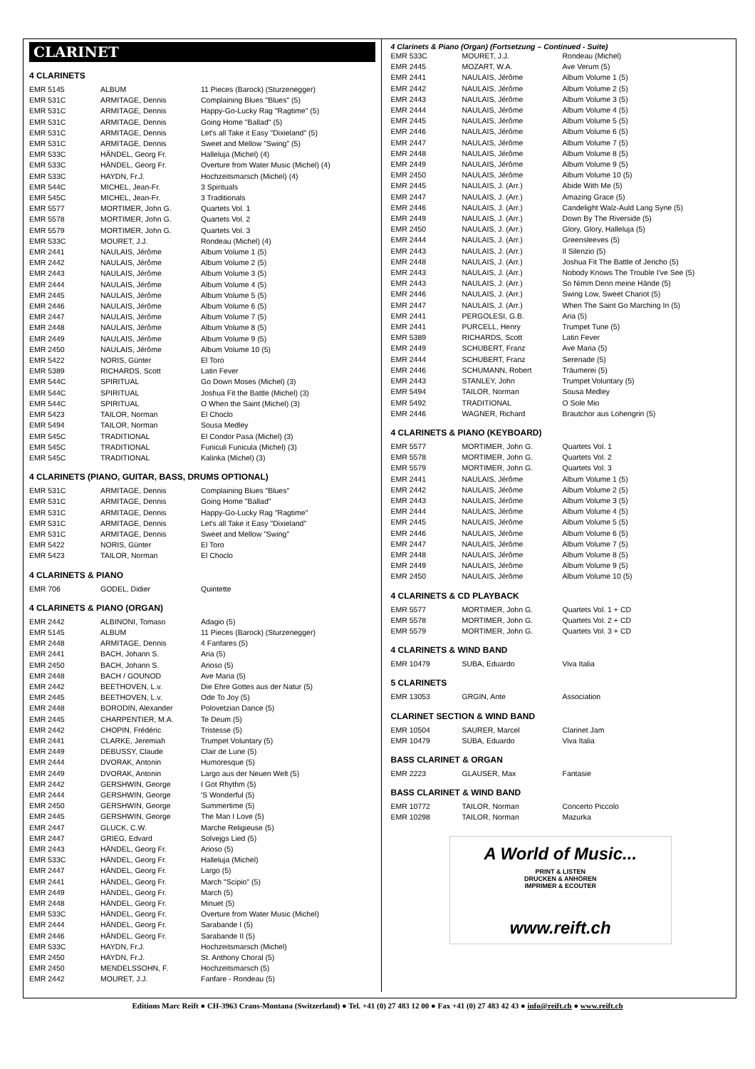CLARINET
4 CLARINETS
| EMR 5145 | ALBUM | 11 Pieces (Barock) (Sturzenegger) |
| EMR 531C | ARMITAGE, Dennis | Complaining Blues "Blues" (5) |
| EMR 531C | ARMITAGE, Dennis | Happy-Go-Lucky Rag "Ragtime" (5) |
| EMR 531C | ARMITAGE, Dennis | Going Home "Ballad" (5) |
| EMR 531C | ARMITAGE, Dennis | Let's all Take it Easy "Dixieland" (5) |
| EMR 531C | ARMITAGE, Dennis | Sweet and Mellow "Swing" (5) |
| EMR 533C | HÄNDEL, Georg Fr. | Halleluja (Michel) (4) |
| EMR 533C | HÄNDEL, Georg Fr. | Overture from Water Music (Michel) (4) |
| EMR 533C | HAYDN, Fr.J. | Hochzeitsmarsch (Michel) (4) |
| EMR 544C | MICHEL, Jean-Fr. | 3 Spirituals |
| EMR 545C | MICHEL, Jean-Fr. | 3 Traditionals |
| EMR 5577 | MORTIMER, John G. | Quartets Vol. 1 |
| EMR 5578 | MORTIMER, John G. | Quartets Vol. 2 |
| EMR 5579 | MORTIMER, John G. | Quartets Vol. 3 |
| EMR 533C | MOURET, J.J. | Rondeau (Michel) (4) |
| EMR 2441 | NAULAIS, Jérôme | Album Volume 1 (5) |
| EMR 2442 | NAULAIS, Jérôme | Album Volume 2 (5) |
| EMR 2443 | NAULAIS, Jérôme | Album Volume 3 (5) |
| EMR 2444 | NAULAIS, Jérôme | Album Volume 4 (5) |
| EMR 2445 | NAULAIS, Jérôme | Album Volume 5 (5) |
| EMR 2446 | NAULAIS, Jérôme | Album Volume 6 (5) |
| EMR 2447 | NAULAIS, Jérôme | Album Volume 7 (5) |
| EMR 2448 | NAULAIS, Jérôme | Album Volume 8 (5) |
| EMR 2449 | NAULAIS, Jérôme | Album Volume 9 (5) |
| EMR 2450 | NAULAIS, Jérôme | Album Volume 10 (5) |
| EMR 5422 | NORIS, Günter | El Toro |
| EMR 5389 | RICHARDS, Scott | Latin Fever |
| EMR 544C | SPIRITUAL | Go Down Moses (Michel) (3) |
| EMR 544C | SPIRITUAL | Joshua Fit the Battle (Michel) (3) |
| EMR 544C | SPIRITUAL | O When the Saint (Michel) (3) |
| EMR 5423 | TAILOR, Norman | El Choclo |
| EMR 5494 | TAILOR, Norman | Sousa Medley |
| EMR 545C | TRADITIONAL | El Condor Pasa (Michel) (3) |
| EMR 545C | TRADITIONAL | Funiculi Funicula (Michel) (3) |
| EMR 545C | TRADITIONAL | Kalinka (Michel) (3) |
4 CLARINETS (PIANO, GUITAR, BASS, DRUMS OPTIONAL)
| EMR 531C | ARMITAGE, Dennis | Complaining Blues "Blues" |
| EMR 531C | ARMITAGE, Dennis | Going Home "Ballad" |
| EMR 531C | ARMITAGE, Dennis | Happy-Go-Lucky Rag "Ragtime" |
| EMR 531C | ARMITAGE, Dennis | Let's all Take it Easy "Dixieland" |
| EMR 531C | ARMITAGE, Dennis | Sweet and Mellow "Swing" |
| EMR 5422 | NORIS, Günter | El Toro |
| EMR 5423 | TAILOR, Norman | El Choclo |
4 CLARINETS & PIANO
| EMR 706 | GODEL, Didier | Quintette |
4 CLARINETS & PIANO (ORGAN)
| EMR 2442 | ALBINONI, Tomaso | Adagio (5) |
| EMR 5145 | ALBUM | 11 Pieces (Barock) (Sturzenegger) |
| EMR 2448 | ARMITAGE, Dennis | 4 Fanfares (5) |
| EMR 2441 | BACH, Johann S. | Aria (5) |
| EMR 2450 | BACH, Johann S. | Arioso (5) |
| EMR 2448 | BACH / GOUNOD | Ave Maria (5) |
| EMR 2442 | BEETHOVEN, L.v. | Die Ehre Gottes aus der Natur (5) |
| EMR 2445 | BEETHOVEN, L.v. | Ode To Joy (5) |
| EMR 2448 | BORODIN, Alexander | Polovetzian Dance (5) |
| EMR 2445 | CHARPENTIER, M.A. | Te Deum (5) |
| EMR 2442 | CHOPIN, Frédéric | Tristesse (5) |
| EMR 2441 | CLARKE, Jeremiah | Trumpet Voluntary (5) |
| EMR 2449 | DEBUSSY, Claude | Clair de Lune (5) |
| EMR 2444 | DVORAK, Antonin | Humoresque (5) |
| EMR 2449 | DVORAK, Antonin | Largo aus der Neuen Welt (5) |
| EMR 2442 | GERSHWIN, George | I Got Rhythm (5) |
| EMR 2444 | GERSHWIN, George | 'S Wonderful (5) |
| EMR 2450 | GERSHWIN, George | Summertime (5) |
| EMR 2445 | GERSHWIN, George | The Man I Love (5) |
| EMR 2447 | GLUCK, C.W. | Marche Religieuse (5) |
| EMR 2447 | GRIEG, Edvard | Solvejgs Lied (5) |
| EMR 2443 | HÄNDEL, Georg Fr. | Arioso (5) |
| EMR 533C | HÄNDEL, Georg Fr. | Halleluja (Michel) |
| EMR 2447 | HÄNDEL, Georg Fr. | Largo (5) |
| EMR 2441 | HÄNDEL, Georg Fr. | March "Scipio" (5) |
| EMR 2449 | HÄNDEL, Georg Fr. | March (5) |
| EMR 2448 | HÄNDEL, Georg Fr. | Minuet (5) |
| EMR 533C | HÄNDEL, Georg Fr. | Overture from Water Music (Michel) |
| EMR 2444 | HÄNDEL, Georg Fr. | Sarabande I (5) |
| EMR 2446 | HÄNDEL, Georg Fr. | Sarabande II (5) |
| EMR 533C | HAYDN, Fr.J. | Hochzeitsmarsch (Michel) |
| EMR 2450 | HAYDN, Fr.J. | St. Anthony Choral (5) |
| EMR 2450 | MENDELSSOHN, F. | Hochzeitsmarsch (5) |
| EMR 2442 | MOURET, J.J. | Fanfare - Rondeau (5) |
4 Clarinets & Piano (Organ) (Fortsetzung – Continued - Suite)
| EMR 533C | MOURET, J.J. | Rondeau (Michel) |
| EMR 2445 | MOZART, W.A. | Ave Verum (5) |
| EMR 2441 | NAULAIS, Jérôme | Album Volume 1 (5) |
| EMR 2442 | NAULAIS, Jérôme | Album Volume 2 (5) |
| EMR 2443 | NAULAIS, Jérôme | Album Volume 3 (5) |
| EMR 2444 | NAULAIS, Jérôme | Album Volume 4 (5) |
| EMR 2445 | NAULAIS, Jérôme | Album Volume 5 (5) |
| EMR 2446 | NAULAIS, Jérôme | Album Volume 6 (5) |
| EMR 2447 | NAULAIS, Jérôme | Album Volume 7 (5) |
| EMR 2448 | NAULAIS, Jérôme | Album Volume 8 (5) |
| EMR 2449 | NAULAIS, Jérôme | Album Volume 9 (5) |
| EMR 2450 | NAULAIS, Jérôme | Album Volume 10 (5) |
| EMR 2445 | NAULAIS, J. (Arr.) | Abide With Me (5) |
| EMR 2447 | NAULAIS, J. (Arr.) | Amazing Grace (5) |
| EMR 2446 | NAULAIS, J. (Arr.) | Candelight Walz-Auld Lang Syne (5) |
| EMR 2449 | NAULAIS, J. (Arr.) | Down By The Riverside (5) |
| EMR 2450 | NAULAIS, J. (Arr.) | Glory, Glory, Halleluja (5) |
| EMR 2444 | NAULAIS, J. (Arr.) | Greensleeves (5) |
| EMR 2443 | NAULAIS, J. (Arr.) | Il Silenzio (5) |
| EMR 2448 | NAULAIS, J. (Arr.) | Joshua Fit The Battle of Jericho (5) |
| EMR 2443 | NAULAIS, J. (Arr.) | Nobody Knows The Trouble I've See (5) |
| EMR 2443 | NAULAIS, J. (Arr.) | So Nimm Denn meine Hände (5) |
| EMR 2446 | NAULAIS, J. (Arr.) | Swing Low, Sweet Chariot (5) |
| EMR 2447 | NAULAIS, J. (Arr.) | When The Saint Go Marching In (5) |
| EMR 2441 | PERGOLESI, G.B. | Aria (5) |
| EMR 2441 | PURCELL, Henry | Trumpet Tune (5) |
| EMR 5389 | RICHARDS, Scott | Latin Fever |
| EMR 2449 | SCHUBERT, Franz | Ave Maria (5) |
| EMR 2444 | SCHUBERT, Franz | Serenade (5) |
| EMR 2446 | SCHUMANN, Robert | Träumerei (5) |
| EMR 2443 | STANLEY, John | Trumpet Voluntary (5) |
| EMR 5494 | TAILOR, Norman | Sousa Medley |
| EMR 5492 | TRADITIONAL | O Sole Mio |
| EMR 2446 | WAGNER, Richard | Brautchor aus Lohengrin (5) |
4 CLARINETS & PIANO (KEYBOARD)
| EMR 5577 | MORTIMER, John G. | Quartets Vol. 1 |
| EMR 5578 | MORTIMER, John G. | Quartets Vol. 2 |
| EMR 5579 | MORTIMER, John G. | Quartets Vol. 3 |
| EMR 2441 | NAULAIS, Jérôme | Album Volume 1 (5) |
| EMR 2442 | NAULAIS, Jérôme | Album Volume 2 (5) |
| EMR 2443 | NAULAIS, Jérôme | Album Volume 3 (5) |
| EMR 2444 | NAULAIS, Jérôme | Album Volume 4 (5) |
| EMR 2445 | NAULAIS, Jérôme | Album Volume 5 (5) |
| EMR 2446 | NAULAIS, Jérôme | Album Volume 6 (5) |
| EMR 2447 | NAULAIS, Jérôme | Album Volume 7 (5) |
| EMR 2448 | NAULAIS, Jérôme | Album Volume 8 (5) |
| EMR 2449 | NAULAIS, Jérôme | Album Volume 9 (5) |
| EMR 2450 | NAULAIS, Jérôme | Album Volume 10 (5) |
4 CLARINETS & CD PLAYBACK
| EMR 5577 | MORTIMER, John G. | Quartets Vol. 1 + CD |
| EMR 5578 | MORTIMER, John G. | Quartets Vol. 2 + CD |
| EMR 5579 | MORTIMER, John G. | Quartets Vol. 3 + CD |
4 CLARINETS & WIND BAND
| EMR 10479 | SUBA, Eduardo | Viva Italia |
5 CLARINETS
| EMR 13053 | GRGIN, Ante | Association |
CLARINET SECTION & WIND BAND
| EMR 10504 | SAURER, Marcel | Clarinet Jam |
| EMR 10479 | SUBA, Eduardo | Viva Italia |
BASS CLARINET & ORGAN
| EMR 2223 | GLAUSER, Max | Fantasie |
BASS CLARINET & WIND BAND
| EMR 10772 | TAILOR, Norman | Concerto Piccolo |
| EMR 10298 | TAILOR, Norman | Mazurka |
A World of Music...
PRINT & LISTEN
DRUCKEN & ANHÖREN
IMPRIMER & ECOUTER
www.reift.ch
Editions Marc Reift ● CH-3963 Crans-Montana (Switzerland) ● Tel. +41 (0) 27 483 12 00 ● Fax +41 (0) 27 483 42 43 ● info@reift.ch ● www.reift.ch